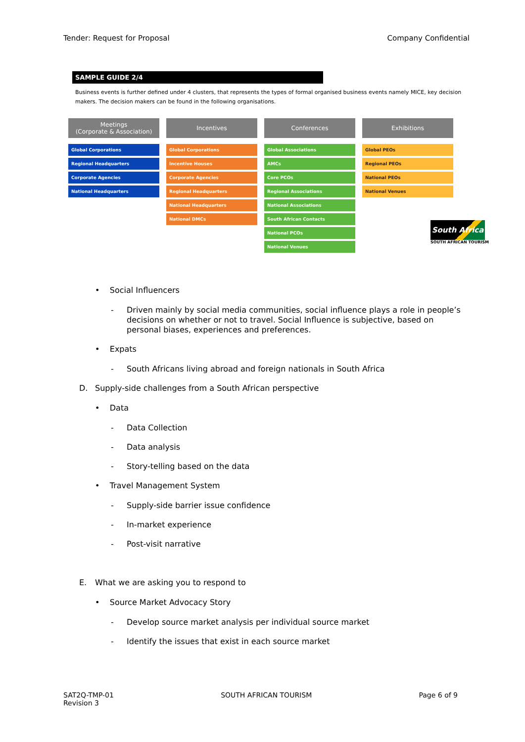Tender: Request for Proposal Company Confidential
SAMPLE GUIDE 2/4
Business events is further defined under 4 clusters, that represents the types of formal organised business events namely MICE, key decision makers. The decision makers can be found in the following organisations.
Meetings
(Corporate & Association)
Global Corporations
Regional Headquarters
Corporate Agencies
National Headquarters
Incentives
Global Corporations
Incentive Houses
Corporate Agencies
Regional Headquarters
National Headquarters
National DMCs
Conferences
Global Associations
AMCs
Core PCOs
Regional Associations
National Associations
South African Contacts
National PCOs
National Venues
Exhibitions
Global PEOs
Regional PEOs
National PEOs
National Venues
South Africa
SOUTH AFRICAN TOURISM
• Social Influencers
- Driven mainly by social media communities, social influence plays a role in people’s decisions on whether or not to travel. Social Influence is subjective, based on personal biases, experiences and preferences.
• Expats
- South Africans living abroad and foreign nationals in South Africa
D. Supply-side challenges from a South African perspective
• Data
- Data Collection
- Data analysis
- Story-telling based on the data
• Travel Management System
- Supply-side barrier issue confidence
- In-market experience
- Post-visit narrative
E. What we are asking you to respond to
• Source Market Advocacy Story
- Develop source market analysis per individual source market
- Identify the issues that exist in each source market
SAT2Q-TMP-01
Revision 3 SOUTH AFRICAN TOURISM Page 6 of 9